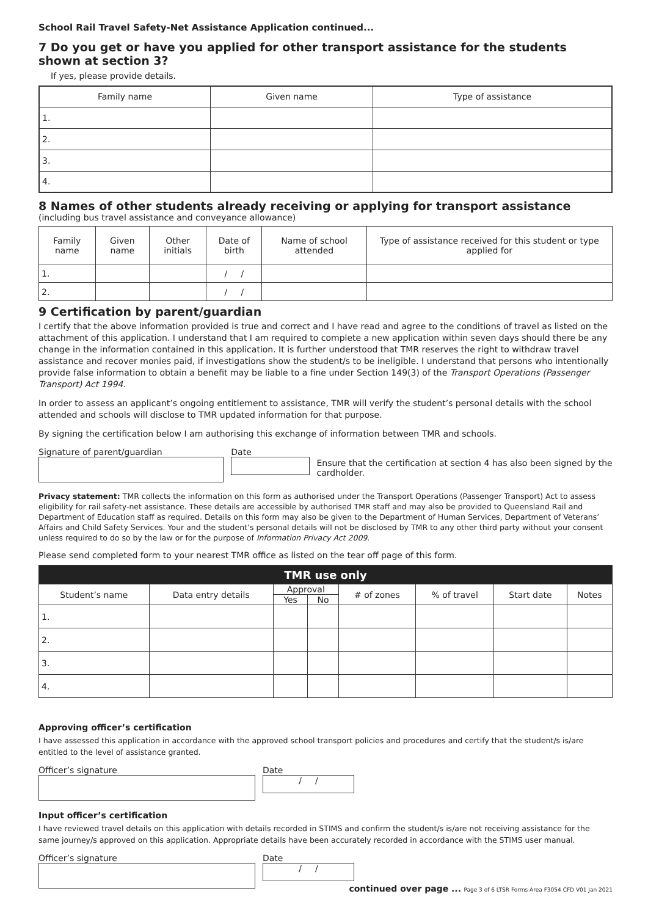School Rail Travel Safety-Net Assistance Application continued...
7 Do you get or have you applied for other transport assistance for the students shown at section 3?
If yes, please provide details.
| Family name | Given name | Type of assistance |
| --- | --- | --- |
| 1. | | |
| 2. | | |
| 3. | | |
| 4. | | |
8 Names of other students already receiving or applying for transport assistance
(including bus travel assistance and conveyance allowance)
| Family name | Given name | Other initials | Date of birth | Name of school attended | Type of assistance received for this student or type applied for |
| --- | --- | --- | --- | --- | --- |
| 1. | | | / / | | |
| 2. | | | / / | | |
9 Certification by parent/guardian
I certify that the above information provided is true and correct and I have read and agree to the conditions of travel as listed on the attachment of this application. I understand that I am required to complete a new application within seven days should there be any change in the information contained in this application. It is further understood that TMR reserves the right to withdraw travel assistance and recover monies paid, if investigations show the student/s to be ineligible. I understand that persons who intentionally provide false information to obtain a benefit may be liable to a fine under Section 149(3) of the Transport Operations (Passenger Transport) Act 1994.
In order to assess an applicant’s ongoing entitlement to assistance, TMR will verify the student’s personal details with the school attended and schools will disclose to TMR updated information for that purpose.
By signing the certification below I am authorising this exchange of information between TMR and schools.
Signature of parent/guardian Date
Ensure that the certification at section 4 has also been signed by the cardholder.
Privacy statement: TMR collects the information on this form as authorised under the Transport Operations (Passenger Transport) Act to assess eligibility for rail safety-net assistance. These details are accessible by authorised TMR staff and may also be provided to Queensland Rail and Department of Education staff as required. Details on this form may also be given to the Department of Human Services, Department of Veterans’ Affairs and Child Safety Services. Your and the student’s personal details will not be disclosed by TMR to any other third party without your consent unless required to do so by the law or for the purpose of Information Privacy Act 2009.
Please send completed form to your nearest TMR office as listed on the tear off page of this form.
| TMR use only | | | | | | | |
| --- | --- | --- | --- | --- | --- | --- | --- |
| Student’s name | Data entry details | Approval | | # of zones | % of travel | Start date | Notes |
| | | Yes | No | | | | |
| 1. | | | | | | | |
| 2. | | | | | | | |
| 3. | | | | | | | |
| 4. | | | | | | | |
Approving officer’s certification
I have assessed this application in accordance with the approved school transport policies and procedures and certify that the student/s is/are entitled to the level of assistance granted.
Officer’s signature Date
/ /
Input officer’s certification
I have reviewed travel details on this application with details recorded in STIMS and confirm the student/s is/are not receiving assistance for the same journey/s approved on this application. Appropriate details have been accurately recorded in accordance with the STIMS user manual.
Officer’s signature Date
/ /
continued over page ... Page 3 of 6 LTSR Forms Area F3054 CFD V01 Jan 2021